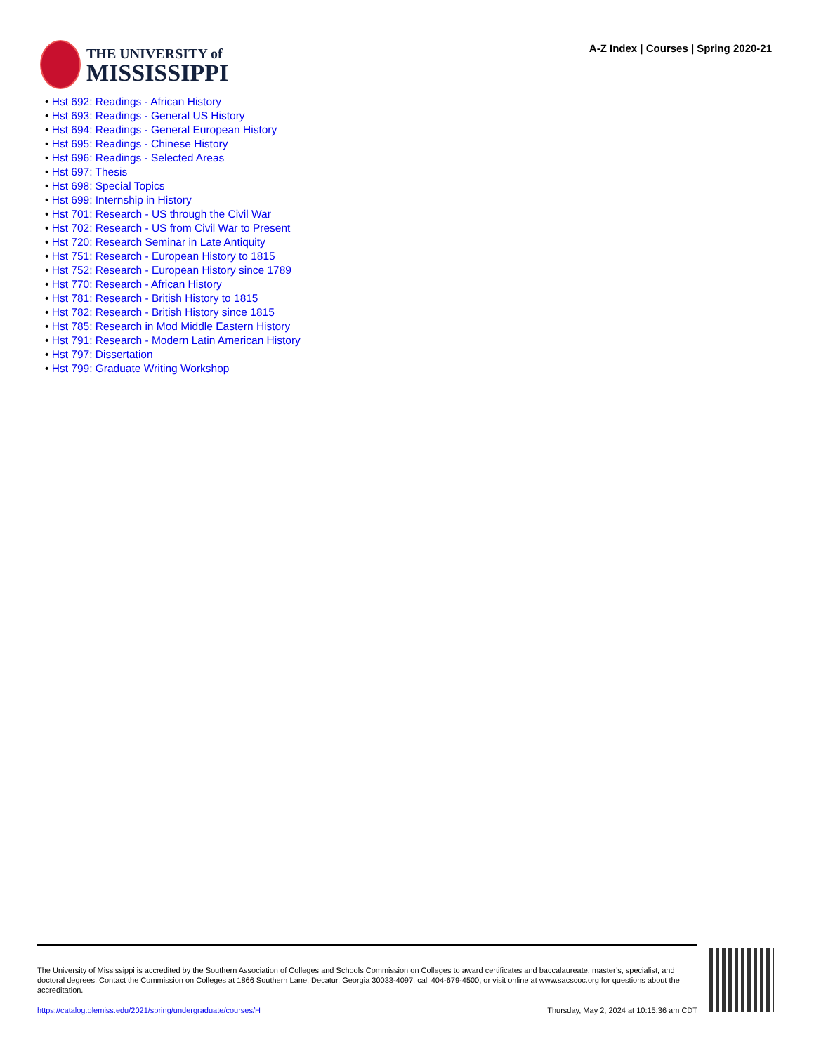THE UNIVERSITY of
MISSISSIPPI
A-Z Index | Courses | Spring 2020-21
• Hst 692: Readings - African History
• Hst 693: Readings - General US History
• Hst 694: Readings - General European History
• Hst 695: Readings - Chinese History
• Hst 696: Readings - Selected Areas
• Hst 697: Thesis
• Hst 698: Special Topics
• Hst 699: Internship in History
• Hst 701: Research - US through the Civil War
• Hst 702: Research - US from Civil War to Present
• Hst 720: Research Seminar in Late Antiquity
• Hst 751: Research - European History to 1815
• Hst 752: Research - European History since 1789
• Hst 770: Research - African History
• Hst 781: Research - British History to 1815
• Hst 782: Research - British History since 1815
• Hst 785: Research in Mod Middle Eastern History
• Hst 791: Research - Modern Latin American History
• Hst 797: Dissertation
• Hst 799: Graduate Writing Workshop
The University of Mississippi is accredited by the Southern Association of Colleges and Schools Commission on Colleges to award certificates and baccalaureate, master’s, specialist, and doctoral degrees. Contact the Commission on Colleges at 1866 Southern Lane, Decatur, Georgia 30033-4097, call 404-679-4500, or visit online at www.sacscoc.org for questions about the accreditation.
https://catalog.olemiss.edu/2021/spring/undergraduate/courses/H Thursday, May 2, 2024 at 10:15:36 am CDT